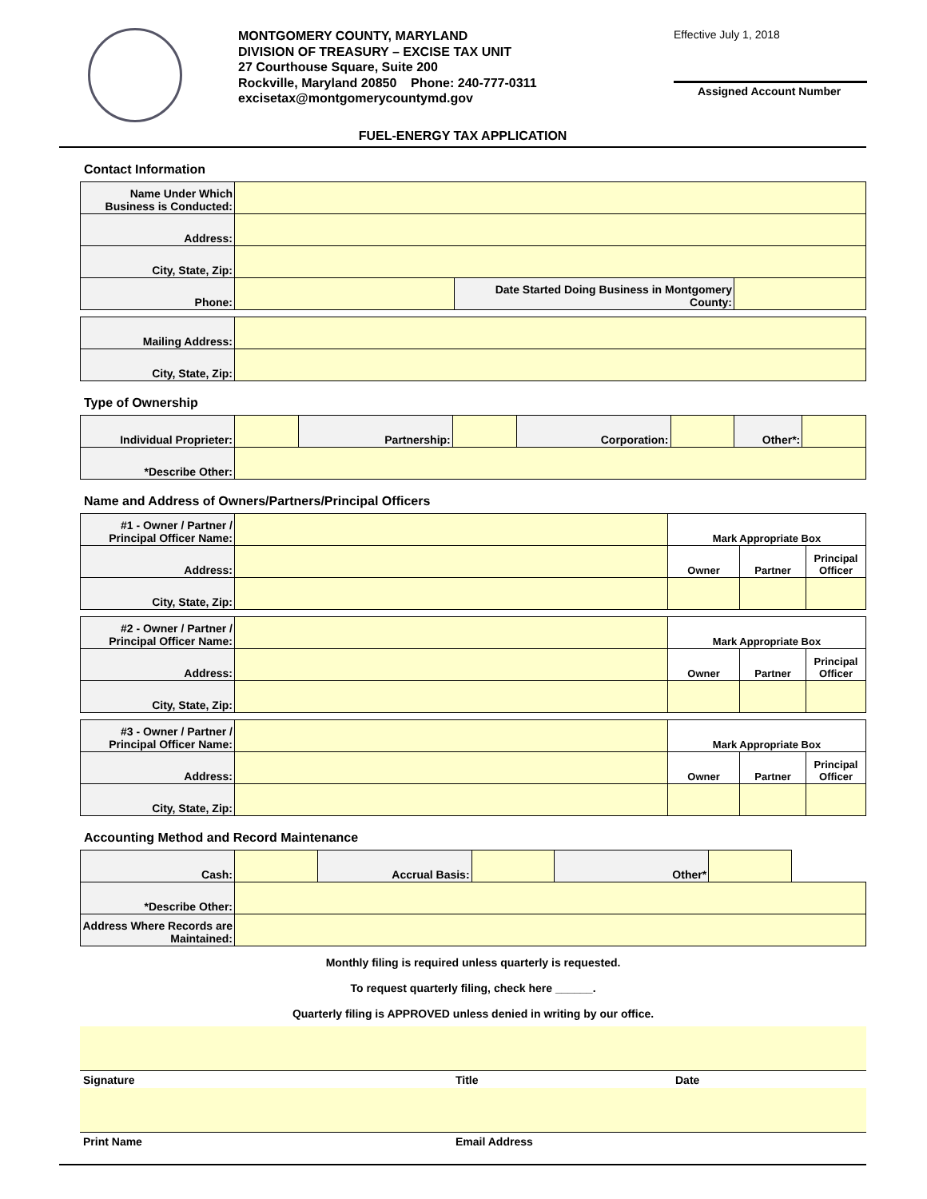MONTGOMERY COUNTY, MARYLAND
DIVISION OF TREASURY – EXCISE TAX UNIT
27 Courthouse Square, Suite 200
Rockville, Maryland 20850 Phone: 240-777-0311
excisetax@montgomerycountymd.gov
Effective July 1, 2018
Assigned Account Number
FUEL-ENERGY TAX APPLICATION
Contact Information
| Name Under Which Business is Conducted: | | | |
| Address: | | | |
| City, State, Zip: | | | |
| Phone: | | Date Started Doing Business in Montgomery County: | |
| Mailing Address: | | | |
| City, State, Zip: | | | |
Type of Ownership
| Individual Proprieter: | | Partnership: | | Corporation: | | Other*: | |
| *Describe Other: | | | | | | | |
Name and Address of Owners/Partners/Principal Officers
| #1 - Owner / Partner / Principal Officer Name: | | Mark Appropriate Box | | |
| Address: | | Owner | Partner | Principal Officer |
| City, State, Zip: | | | | |
| #2 - Owner / Partner / Principal Officer Name: | | Mark Appropriate Box | | |
| Address: | | Owner | Partner | Principal Officer |
| City, State, Zip: | | | | |
| #3 - Owner / Partner / Principal Officer Name: | | Mark Appropriate Box | | |
| Address: | | Owner | Partner | Principal Officer |
| City, State, Zip: | | | | |
Accounting Method and Record Maintenance
| Cash: | | Accrual Basis: | | Other* | | |
| *Describe Other: | | | | | | |
| Address Where Records are Maintained: | | | | | | |
Monthly filing is required unless quarterly is requested.
To request quarterly filing, check here ______.
Quarterly filing is APPROVED unless denied in writing by our office.
Signature Title Date
Print Name Email Address